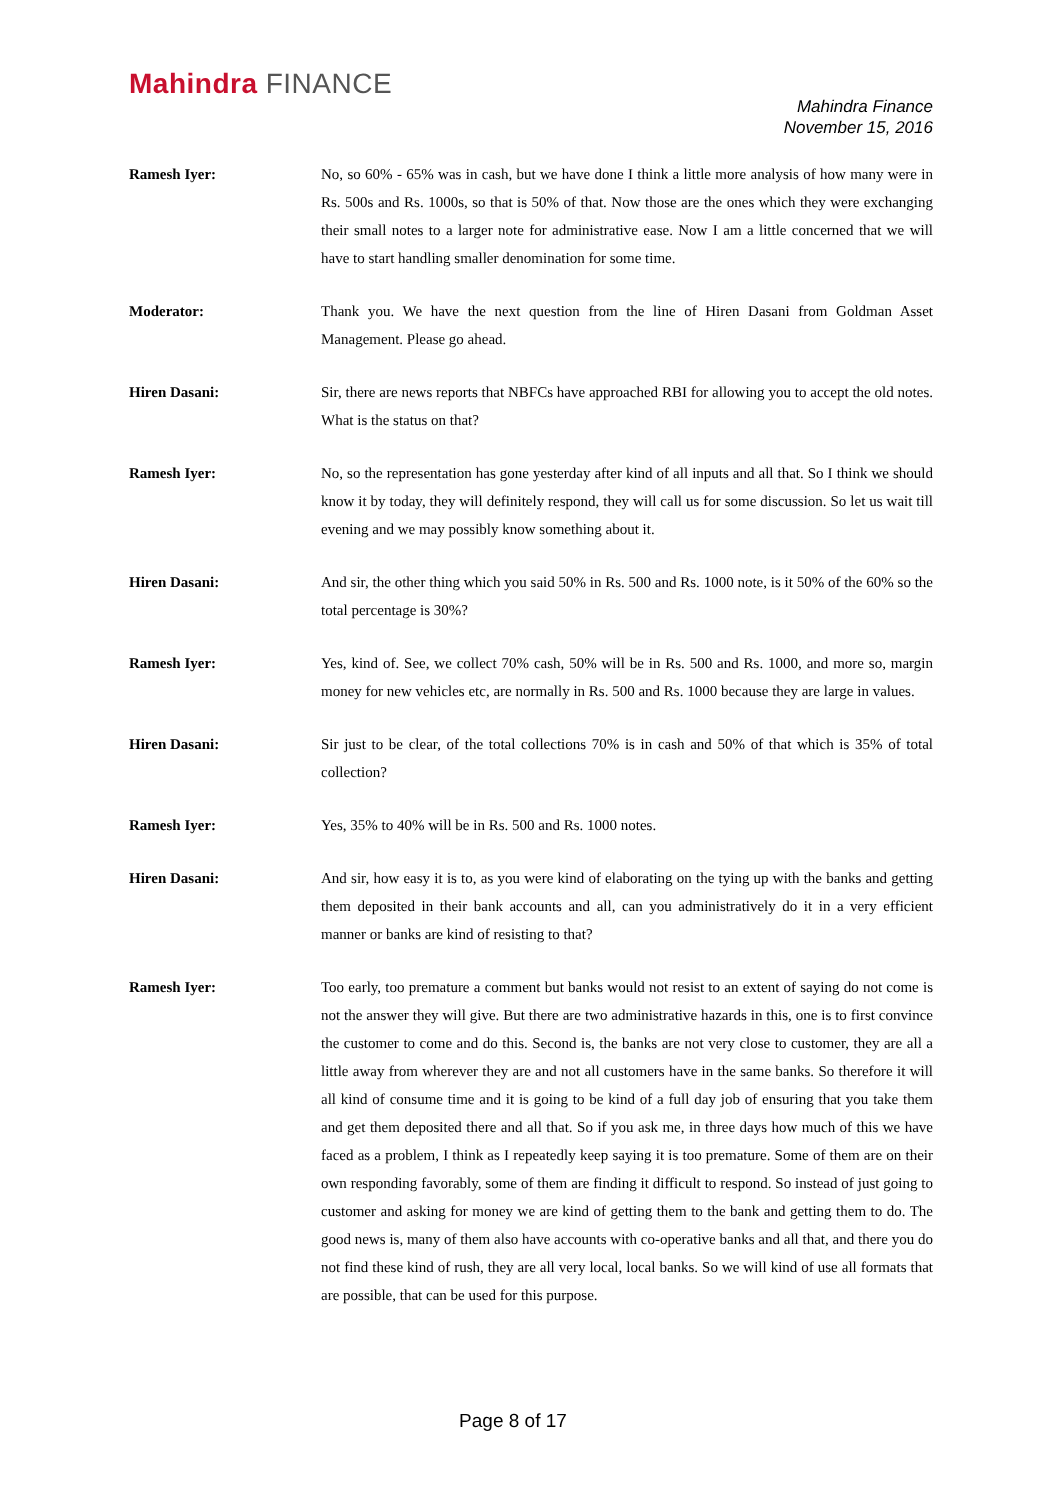Mahindra FINANCE
Mahindra Finance
November 15, 2016
Ramesh Iyer: No, so 60% - 65% was in cash, but we have done I think a little more analysis of how many were in Rs. 500s and Rs. 1000s, so that is 50% of that. Now those are the ones which they were exchanging their small notes to a larger note for administrative ease. Now I am a little concerned that we will have to start handling smaller denomination for some time.
Moderator: Thank you. We have the next question from the line of Hiren Dasani from Goldman Asset Management. Please go ahead.
Hiren Dasani: Sir, there are news reports that NBFCs have approached RBI for allowing you to accept the old notes. What is the status on that?
Ramesh Iyer: No, so the representation has gone yesterday after kind of all inputs and all that. So I think we should know it by today, they will definitely respond, they will call us for some discussion. So let us wait till evening and we may possibly know something about it.
Hiren Dasani: And sir, the other thing which you said 50% in Rs. 500 and Rs. 1000 note, is it 50% of the 60% so the total percentage is 30%?
Ramesh Iyer: Yes, kind of. See, we collect 70% cash, 50% will be in Rs. 500 and Rs. 1000, and more so, margin money for new vehicles etc, are normally in Rs. 500 and Rs. 1000 because they are large in values.
Hiren Dasani: Sir just to be clear, of the total collections 70% is in cash and 50% of that which is 35% of total collection?
Ramesh Iyer: Yes, 35% to 40% will be in Rs. 500 and Rs. 1000 notes.
Hiren Dasani: And sir, how easy it is to, as you were kind of elaborating on the tying up with the banks and getting them deposited in their bank accounts and all, can you administratively do it in a very efficient manner or banks are kind of resisting to that?
Ramesh Iyer: Too early, too premature a comment but banks would not resist to an extent of saying do not come is not the answer they will give. But there are two administrative hazards in this, one is to first convince the customer to come and do this. Second is, the banks are not very close to customer, they are all a little away from wherever they are and not all customers have in the same banks. So therefore it will all kind of consume time and it is going to be kind of a full day job of ensuring that you take them and get them deposited there and all that. So if you ask me, in three days how much of this we have faced as a problem, I think as I repeatedly keep saying it is too premature. Some of them are on their own responding favorably, some of them are finding it difficult to respond. So instead of just going to customer and asking for money we are kind of getting them to the bank and getting them to do. The good news is, many of them also have accounts with co-operative banks and all that, and there you do not find these kind of rush, they are all very local, local banks. So we will kind of use all formats that are possible, that can be used for this purpose.
Page 8 of 17